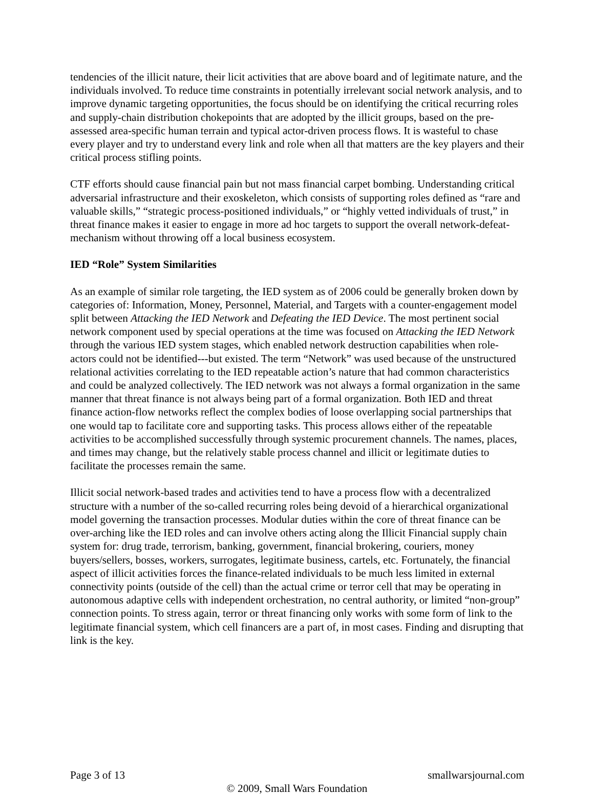tendencies of the illicit nature, their licit activities that are above board and of legitimate nature, and the individuals involved. To reduce time constraints in potentially irrelevant social network analysis, and to improve dynamic targeting opportunities, the focus should be on identifying the critical recurring roles and supply-chain distribution chokepoints that are adopted by the illicit groups, based on the pre-assessed area-specific human terrain and typical actor-driven process flows. It is wasteful to chase every player and try to understand every link and role when all that matters are the key players and their critical process stifling points.
CTF efforts should cause financial pain but not mass financial carpet bombing. Understanding critical adversarial infrastructure and their exoskeleton, which consists of supporting roles defined as “rare and valuable skills,” “strategic process-positioned individuals,” or “highly vetted individuals of trust,” in threat finance makes it easier to engage in more ad hoc targets to support the overall network-defeat-mechanism without throwing off a local business ecosystem.
IED “Role” System Similarities
As an example of similar role targeting, the IED system as of 2006 could be generally broken down by categories of: Information, Money, Personnel, Material, and Targets with a counter-engagement model split between Attacking the IED Network and Defeating the IED Device. The most pertinent social network component used by special operations at the time was focused on Attacking the IED Network through the various IED system stages, which enabled network destruction capabilities when role-actors could not be identified---but existed. The term “Network” was used because of the unstructured relational activities correlating to the IED repeatable action’s nature that had common characteristics and could be analyzed collectively. The IED network was not always a formal organization in the same manner that threat finance is not always being part of a formal organization. Both IED and threat finance action-flow networks reflect the complex bodies of loose overlapping social partnerships that one would tap to facilitate core and supporting tasks. This process allows either of the repeatable activities to be accomplished successfully through systemic procurement channels. The names, places, and times may change, but the relatively stable process channel and illicit or legitimate duties to facilitate the processes remain the same.
Illicit social network-based trades and activities tend to have a process flow with a decentralized structure with a number of the so-called recurring roles being devoid of a hierarchical organizational model governing the transaction processes. Modular duties within the core of threat finance can be over-arching like the IED roles and can involve others acting along the Illicit Financial supply chain system for: drug trade, terrorism, banking, government, financial brokering, couriers, money buyers/sellers, bosses, workers, surrogates, legitimate business, cartels, etc. Fortunately, the financial aspect of illicit activities forces the finance-related individuals to be much less limited in external connectivity points (outside of the cell) than the actual crime or terror cell that may be operating in autonomous adaptive cells with independent orchestration, no central authority, or limited “non-group” connection points. To stress again, terror or threat financing only works with some form of link to the legitimate financial system, which cell financers are a part of, in most cases. Finding and disrupting that link is the key.
Page 3 of 13 smallwarsjournal.com
© 2009, Small Wars Foundation